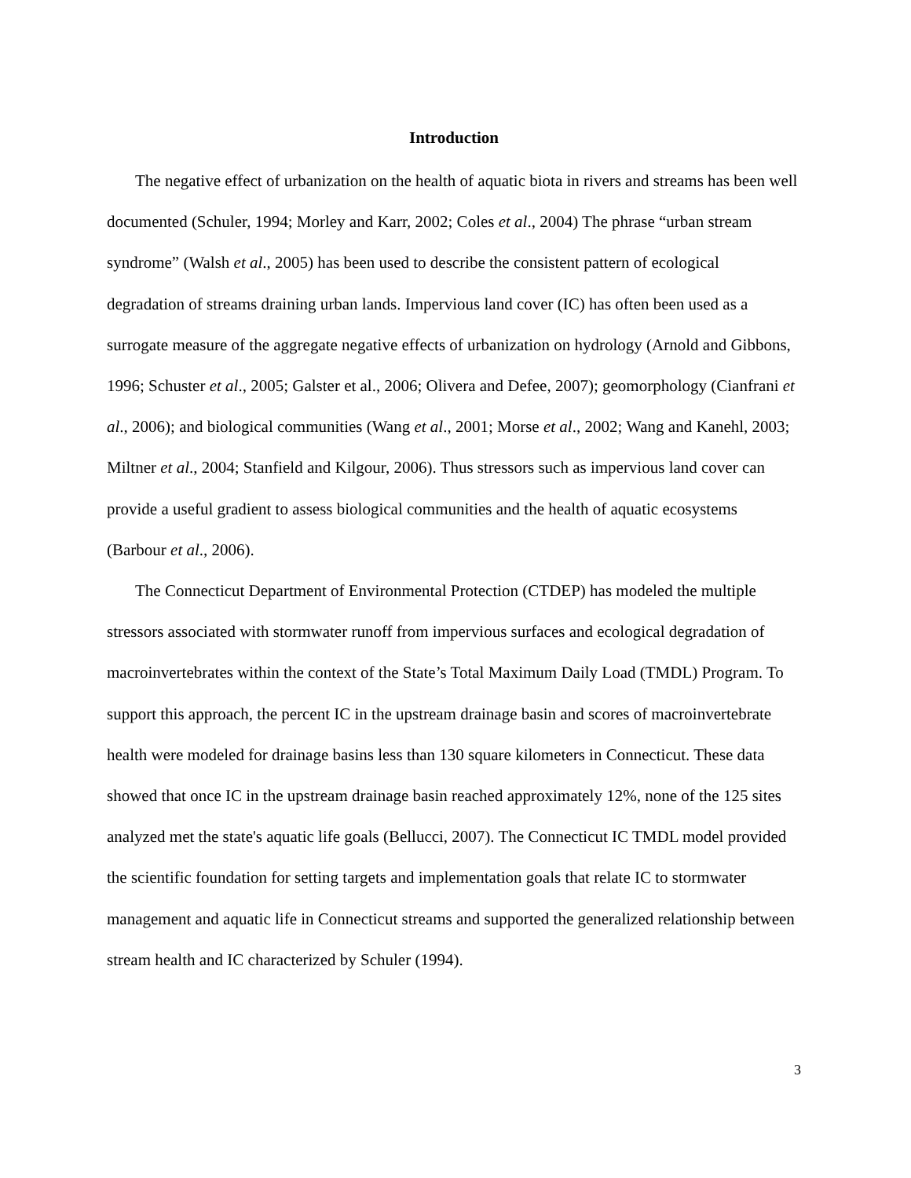Introduction
The negative effect of urbanization on the health of aquatic biota in rivers and streams has been well documented (Schuler, 1994; Morley and Karr, 2002; Coles et al., 2004) The phrase “urban stream syndrome” (Walsh et al., 2005) has been used to describe the consistent pattern of ecological degradation of streams draining urban lands. Impervious land cover (IC) has often been used as a surrogate measure of the aggregate negative effects of urbanization on hydrology (Arnold and Gibbons, 1996; Schuster et al., 2005; Galster et al., 2006; Olivera and Defee, 2007); geomorphology (Cianfrani et al., 2006); and biological communities (Wang et al., 2001; Morse et al., 2002; Wang and Kanehl, 2003; Miltner et al., 2004; Stanfield and Kilgour, 2006). Thus stressors such as impervious land cover can provide a useful gradient to assess biological communities and the health of aquatic ecosystems (Barbour et al., 2006).
The Connecticut Department of Environmental Protection (CTDEP) has modeled the multiple stressors associated with stormwater runoff from impervious surfaces and ecological degradation of macroinvertebrates within the context of the State’s Total Maximum Daily Load (TMDL) Program. To support this approach, the percent IC in the upstream drainage basin and scores of macroinvertebrate health were modeled for drainage basins less than 130 square kilometers in Connecticut. These data showed that once IC in the upstream drainage basin reached approximately 12%, none of the 125 sites analyzed met the state's aquatic life goals (Bellucci, 2007). The Connecticut IC TMDL model provided the scientific foundation for setting targets and implementation goals that relate IC to stormwater management and aquatic life in Connecticut streams and supported the generalized relationship between stream health and IC characterized by Schuler (1994).
3